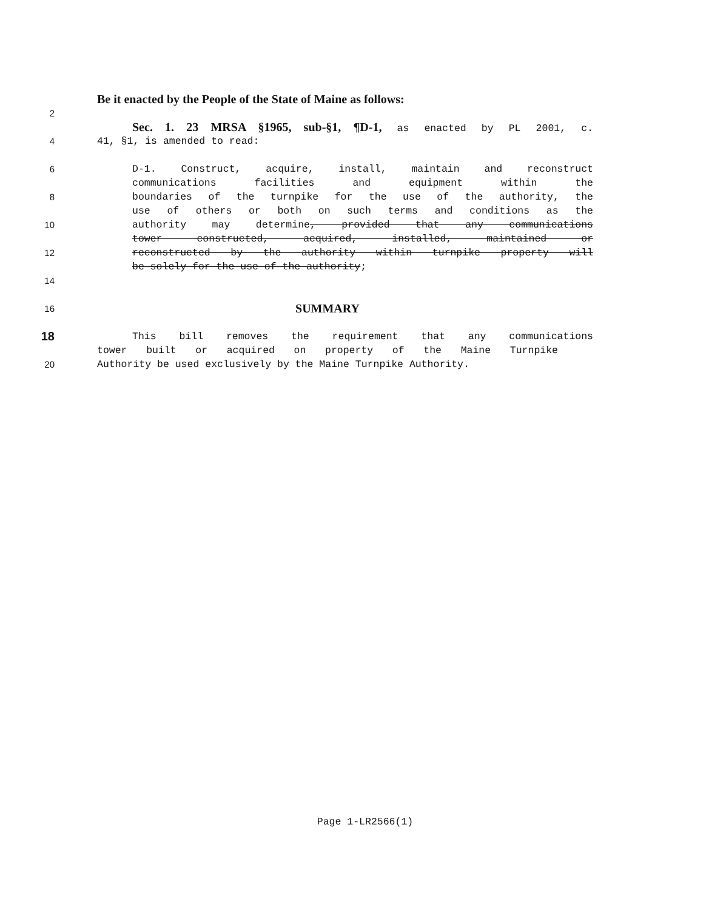Be it enacted by the People of the State of Maine as follows:
2
Sec. 1. 23 MRSA §1965, sub-§1, ¶D-1, as enacted by PL 2001, c.
4 41, §1, is amended to read:
6 D-1. Construct, acquire, install, maintain and reconstruct
communications facilities and equipment within the
8 boundaries of the turnpike for the use of the authority, the
use of others or both on such terms and conditions as the
10 authority may determine, provided that any communications
tower constructed, acquired, installed, maintained or
12 reconstructed by the authority within turnpike property will
be solely for the use of the authority;
14
16
SUMMARY
18
This bill removes the requirement that any communications
tower built or acquired on property of the Maine Turnpike
20 Authority be used exclusively by the Maine Turnpike Authority.
Page 1-LR2566(1)